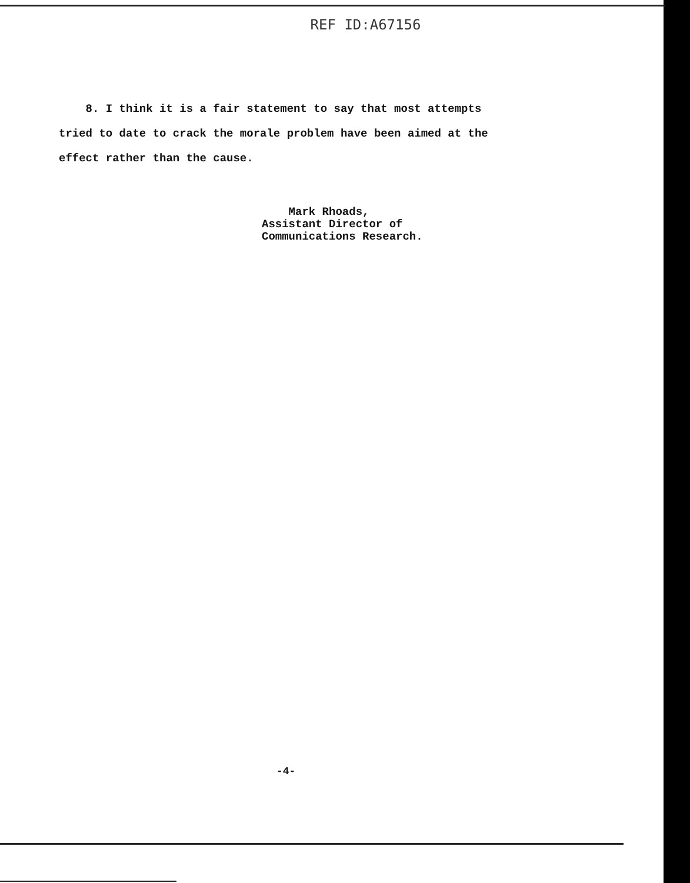REF ID:A67156
8. I think it is a fair statement to say that most attempts tried to date to crack the morale problem have been aimed at the effect rather than the cause.
Mark Rhoads,
Assistant Director of
Communications Research.
-4-